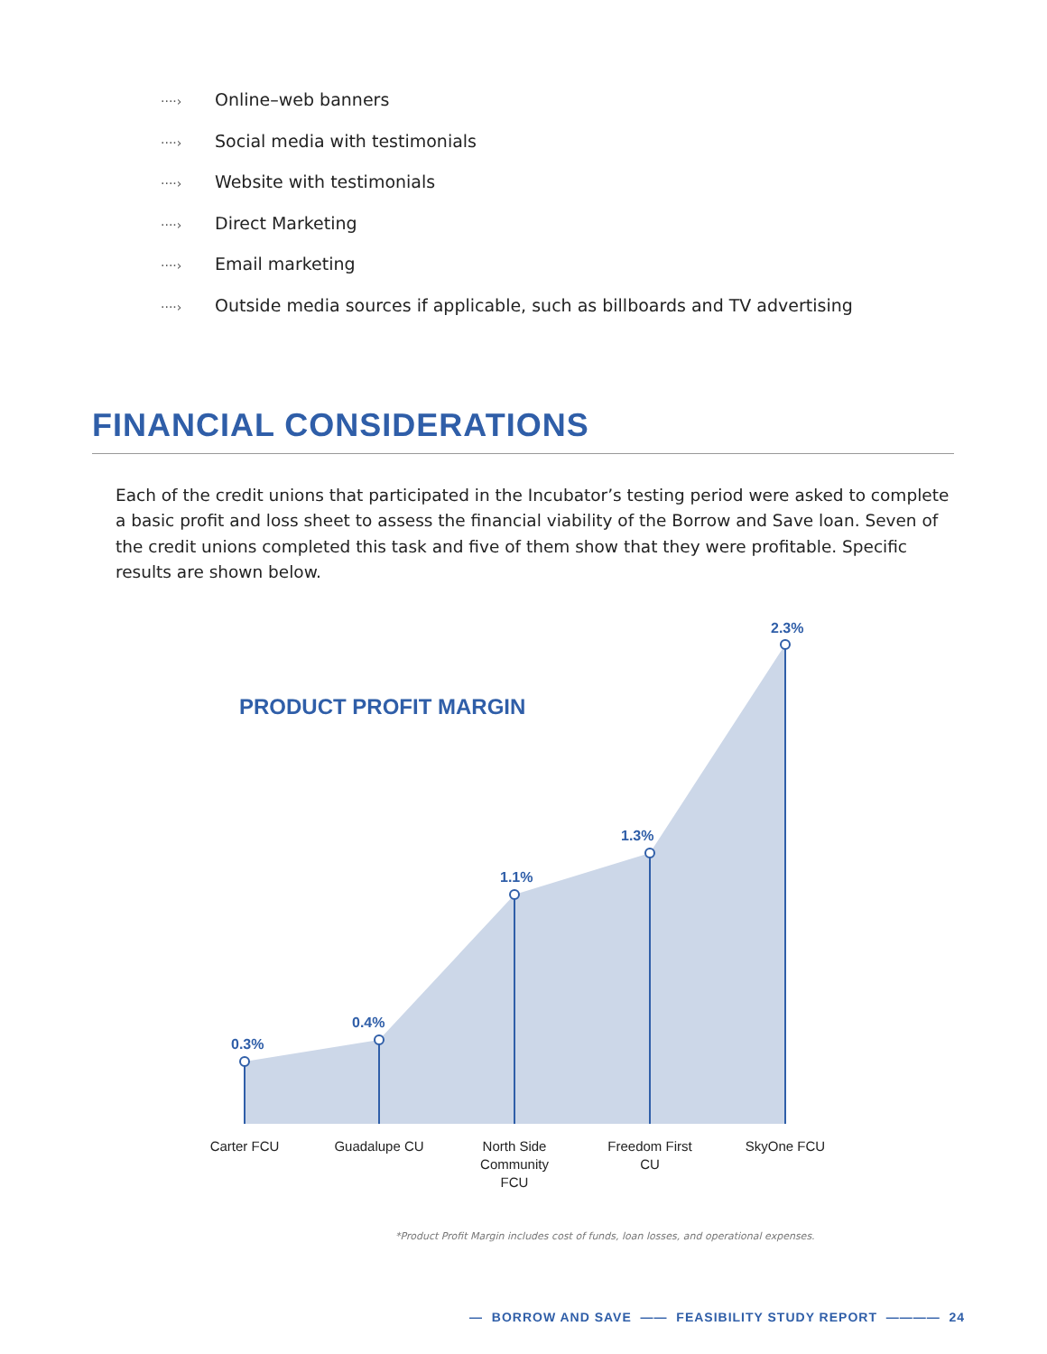····› Online–web banners
····› Social media with testimonials
····› Website with testimonials
····› Direct Marketing
····› Email marketing
····› Outside media sources if applicable, such as billboards and TV advertising
FINANCIAL CONSIDERATIONS
Each of the credit unions that participated in the Incubator’s testing period were asked to complete a basic profit and loss sheet to assess the financial viability of the Borrow and Save loan. Seven of the credit unions completed this task and five of them show that they were profitable. Specific results are shown below.
PRODUCT PROFIT MARGIN
2.3%
1.3%
1.1%
0.4%
0.3%
Carter FCU Guadalupe CU
North Side Community FCU
Freedom First CU
SkyOne FCU
*Product Profit Margin includes cost of funds, loan losses, and operational expenses.
— BORROW AND SAVE —— FEASIBILITY STUDY REPORT ———— 24